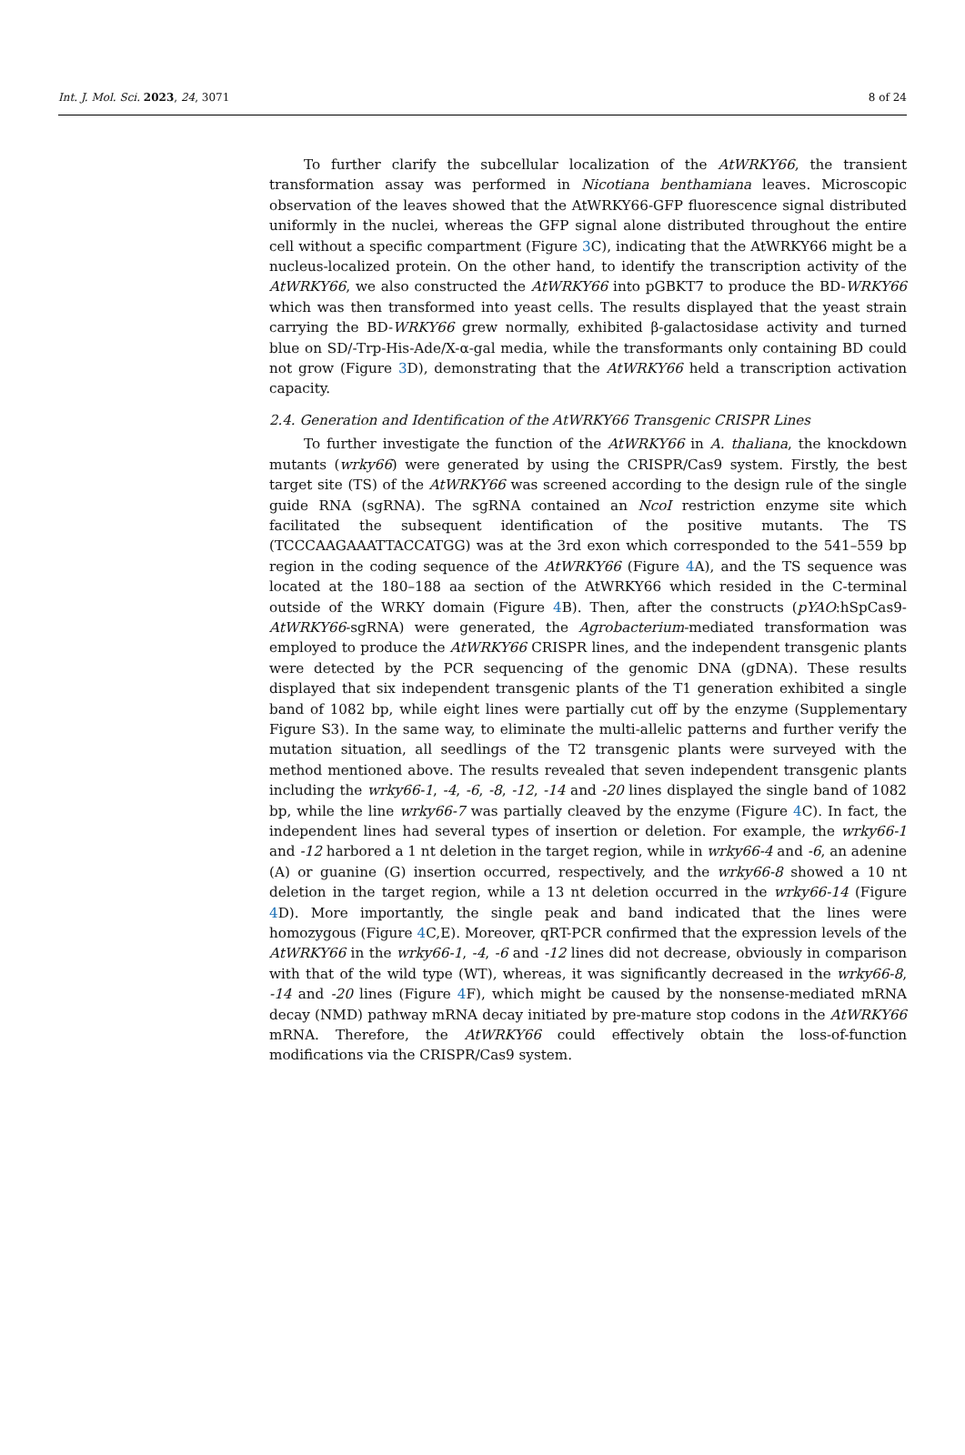Int. J. Mol. Sci. 2023, 24, 3071 8 of 24
To further clarify the subcellular localization of the AtWRKY66, the transient transformation assay was performed in Nicotiana benthamiana leaves. Microscopic observation of the leaves showed that the AtWRKY66-GFP fluorescence signal distributed uniformly in the nuclei, whereas the GFP signal alone distributed throughout the entire cell without a specific compartment (Figure 3 C), indicating that the AtWRKY66 might be a nucleus-localized protein. On the other hand, to identify the transcription activity of the AtWRKY66, we also constructed the AtWRKY66 into pGBKT7 to produce the BD-WRKY66 which was then transformed into yeast cells. The results displayed that the yeast strain carrying the BD-WRKY66 grew normally, exhibited β-galactosidase activity and turned blue on SD/-Trp-His-Ade/X-α-gal media, while the transformants only containing BD could not grow (Figure 3 D), demonstrating that the AtWRKY66 held a transcription activation capacity.
2.4. Generation and Identification of the AtWRKY66 Transgenic CRISPR Lines
To further investigate the function of the AtWRKY66 in A. thaliana, the knockdown mutants (wrky66) were generated by using the CRISPR/Cas9 system. Firstly, the best target site (TS) of the AtWRKY66 was screened according to the design rule of the single guide RNA (sgRNA). The sgRNA contained an NcoI restriction enzyme site which facilitated the subsequent identification of the positive mutants. The TS (TCCCAAGAAATTACCATGG) was at the 3rd exon which corresponded to the 541–559 bp region in the coding sequence of the AtWRKY66 (Figure 4 A), and the TS sequence was located at the 180–188 aa section of the AtWRKY66 which resided in the C-terminal outside of the WRKY domain (Figure 4 B). Then, after the constructs (pYAO:hSpCas9-AtWRKY66-sgRNA) were generated, the Agrobacterium-mediated transformation was employed to produce the AtWRKY66 CRISPR lines, and the independent transgenic plants were detected by the PCR sequencing of the genomic DNA (gDNA). These results displayed that six independent transgenic plants of the T1 generation exhibited a single band of 1082 bp, while eight lines were partially cut off by the enzyme (Supplementary Figure S3). In the same way, to eliminate the multi-allelic patterns and further verify the mutation situation, all seedlings of the T2 transgenic plants were surveyed with the method mentioned above. The results revealed that seven independent transgenic plants including the wrky66-1, -4, -6, -8, -12, -14 and -20 lines displayed the single band of 1082 bp, while the line wrky66-7 was partially cleaved by the enzyme (Figure 4 C). In fact, the independent lines had several types of insertion or deletion. For example, the wrky66-1 and -12 harbored a 1 nt deletion in the target region, while in wrky66-4 and -6, an adenine (A) or guanine (G) insertion occurred, respectively, and the wrky66-8 showed a 10 nt deletion in the target region, while a 13 nt deletion occurred in the wrky66-14 (Figure 4 D). More importantly, the single peak and band indicated that the lines were homozygous (Figure 4 C,E). Moreover, qRT-PCR confirmed that the expression levels of the AtWRKY66 in the wrky66-1, -4, -6 and -12 lines did not decrease, obviously in comparison with that of the wild type (WT), whereas, it was significantly decreased in the wrky66-8, -14 and -20 lines (Figure 4 F), which might be caused by the nonsense-mediated mRNA decay (NMD) pathway mRNA decay initiated by pre-mature stop codons in the AtWRKY66 mRNA. Therefore, the AtWRKY66 could effectively obtain the loss-of-function modifications via the CRISPR/Cas9 system.